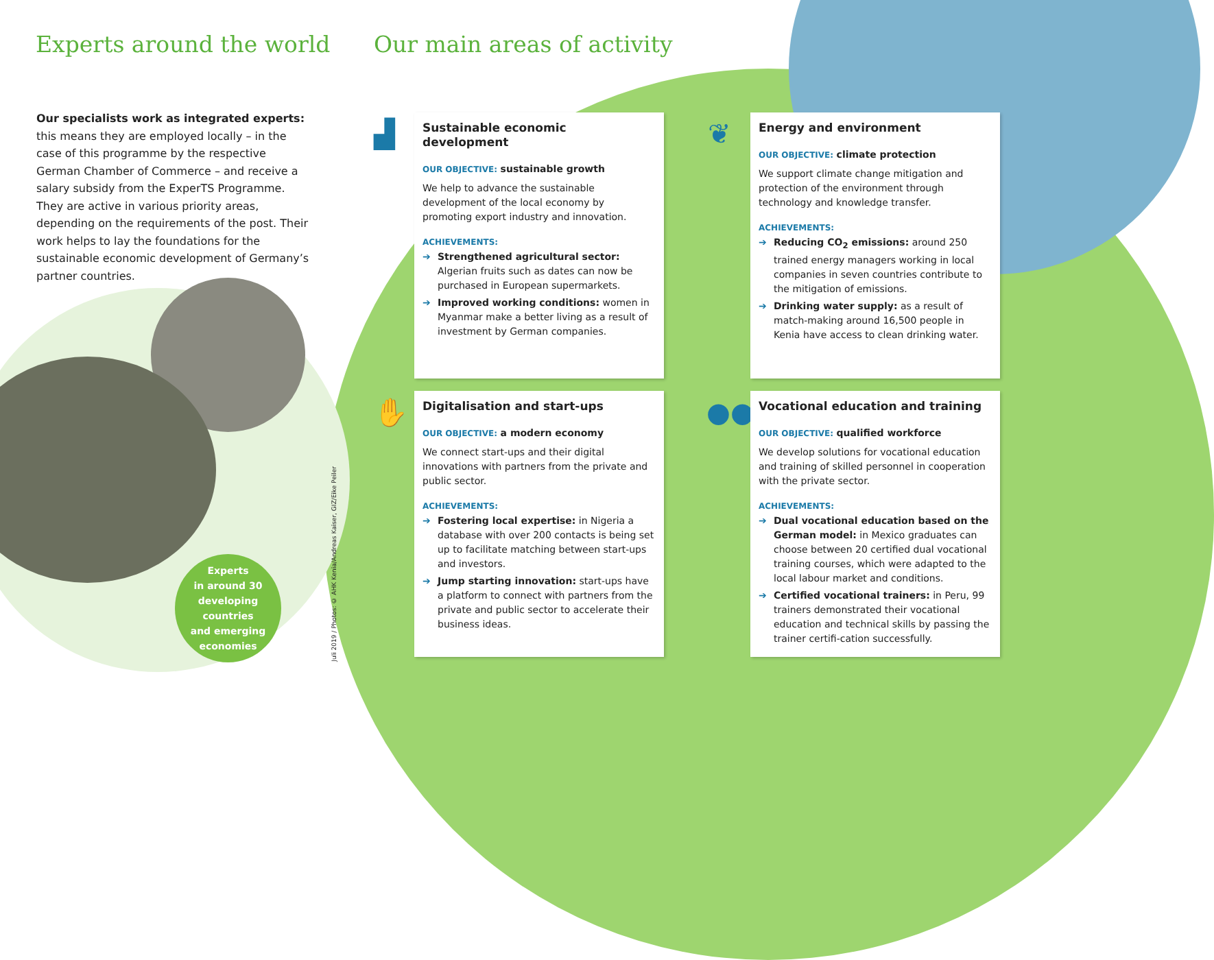Experts around the world Our main areas of activity
Our specialists work as integrated experts: this means they are employed locally – in the case of this programme by the respective German Chamber of Commerce – and receive a salary subsidy from the ExperTS Programme. They are active in various priority areas, depending on the requirements of the post. Their work helps to lay the foundations for the sustainable economic development of Germany’s partner countries.
Experts
in around 30
developing countries
and emerging
economies
Juli 2019 / Photos: © AHK Kenia/Andreas Kaiser, GIZ/Eike Peiler
▟
Sustainable economic development
OUR OBJECTIVE: sustainable growth
We help to advance the sustainable development of the local economy by promoting export industry and innovation.
ACHIEVEMENTS:
➔ Strengthened agricultural sector: Algerian fruits such as dates can now be purchased in European supermarkets.
➔ Improved working conditions: women in Myanmar make a better living as a result of investment by German companies.
❦
Energy and environment
OUR OBJECTIVE: climate protection
We support climate change mitigation and protection of the environment through technology and knowledge transfer.
ACHIEVEMENTS:
➔ Reducing CO<sub>2</sub> emissions: around 250 trained energy managers working in local companies in seven countries contribute to the mitigation of emissions.
➔ Drinking water supply: as a result of match-making around 16,500 people in Kenia have access to clean drinking water.
✋
Digitalisation and start-ups
OUR OBJECTIVE: a modern economy
We connect start-ups and their digital innovations with partners from the private and public sector.
ACHIEVEMENTS:
➔ Fostering local expertise: in Nigeria a database with over 200 contacts is being set up to facilitate matching between start-ups and investors.
➔ Jump starting innovation: start-ups have a platform to connect with partners from the private and public sector to accelerate their business ideas.
●●●
Vocational education and training
OUR OBJECTIVE: qualified workforce
We develop solutions for vocational education and training of skilled personnel in cooperation with the private sector.
ACHIEVEMENTS:
➔ Dual vocational education based on the German model: in Mexico graduates can choose between 20 certified dual vocational training courses, which were adapted to the local labour market and conditions.
➔ Certified vocational trainers: in Peru, 99 trainers demonstrated their vocational education and technical skills by passing the trainer certifi-cation successfully.